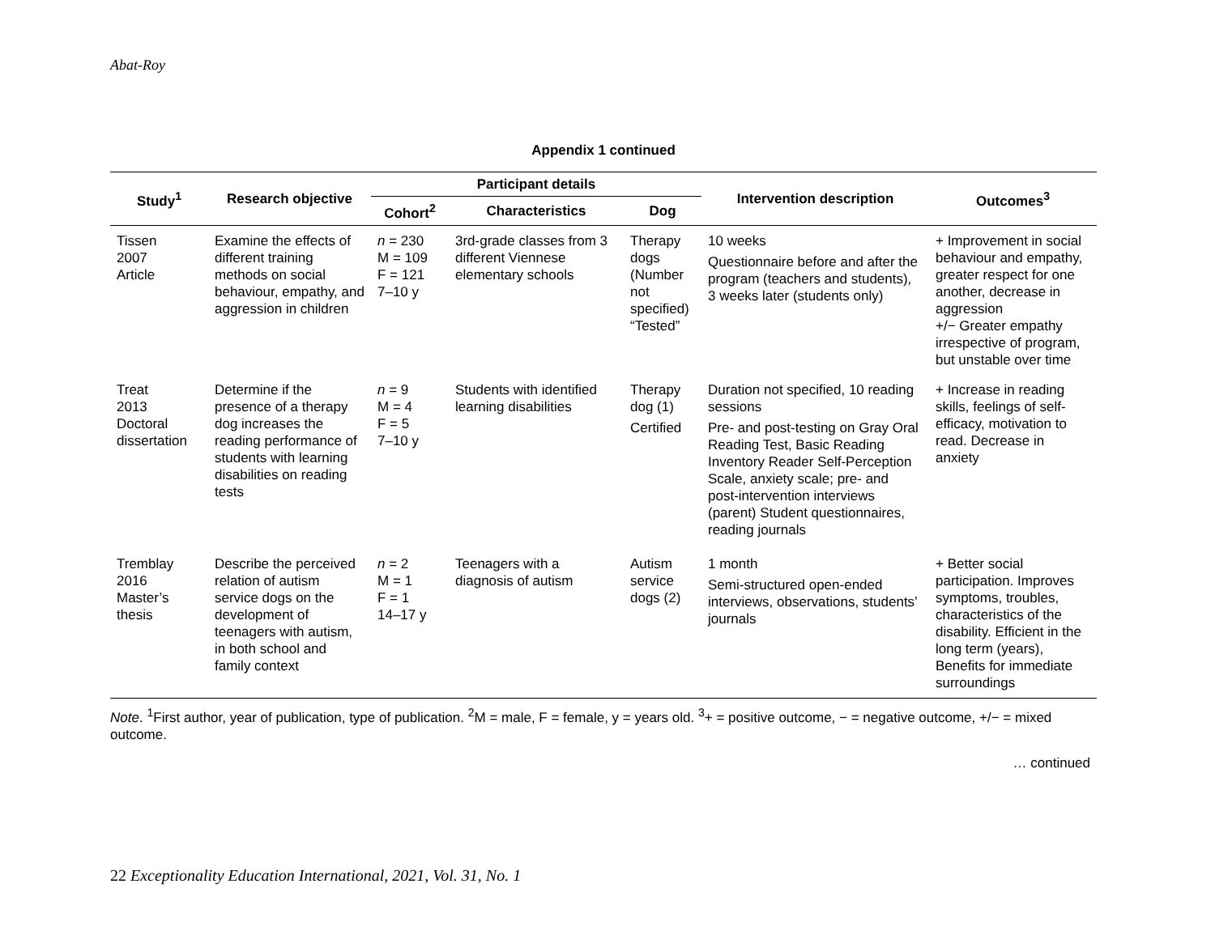Abat-Roy
Appendix 1 continued
| Study<sup>1</sup> | Research objective | Participant details | | | Intervention description | Outcomes<sup>3</sup> |
| --- | --- | --- | --- | --- | --- | --- |
| | | Cohort<sup>2</sup> | Characteristics | Dog | | |
| Tissen 2007 Article | Examine the effects of different training methods on social behaviour, empathy, and aggression in children | n = 230 M = 109 F = 121 7–10 y | 3rd-grade classes from 3 different Viennese elementary schools | Therapy dogs (Number not specified) “Tested” | 10 weeks Questionnaire before and after the program (teachers and students), 3 weeks later (students only) | + Improvement in social behaviour and empathy, greater respect for one another, decrease in aggression +/− Greater empathy irrespective of program, but unstable over time |
| Treat 2013 Doctoral dissertation | Determine if the presence of a therapy dog increases the reading performance of students with learning disabilities on reading tests | n = 9 M = 4 F = 5 7–10 y | Students with identified learning disabilities | Therapy dog (1) Certified | Duration not specified, 10 reading sessions Pre- and post-testing on Gray Oral Reading Test, Basic Reading Inventory Reader Self-Perception Scale, anxiety scale; pre- and post-intervention interviews (parent) Student questionnaires, reading journals | + Increase in reading skills, feelings of self-efficacy, motivation to read. Decrease in anxiety |
| Tremblay 2016 Master’s thesis | Describe the perceived relation of autism service dogs on the development of teenagers with autism, in both school and family context | n = 2 M = 1 F = 1 14–17 y | Teenagers with a diagnosis of autism | Autism service dogs (2) | 1 month Semi-structured open-ended interviews, observations, students’ journals | + Better social participation. Improves symptoms, troubles, characteristics of the disability. Efficient in the long term (years), Benefits for immediate surroundings |
Note. <sup>1</sup>First author, year of publication, type of publication. <sup>2</sup>M = male, F = female, y = years old. <sup>3</sup>+ = positive outcome, − = negative outcome, +/− = mixed outcome.
… continued
22 Exceptionality Education International, 2021, Vol. 31, No. 1